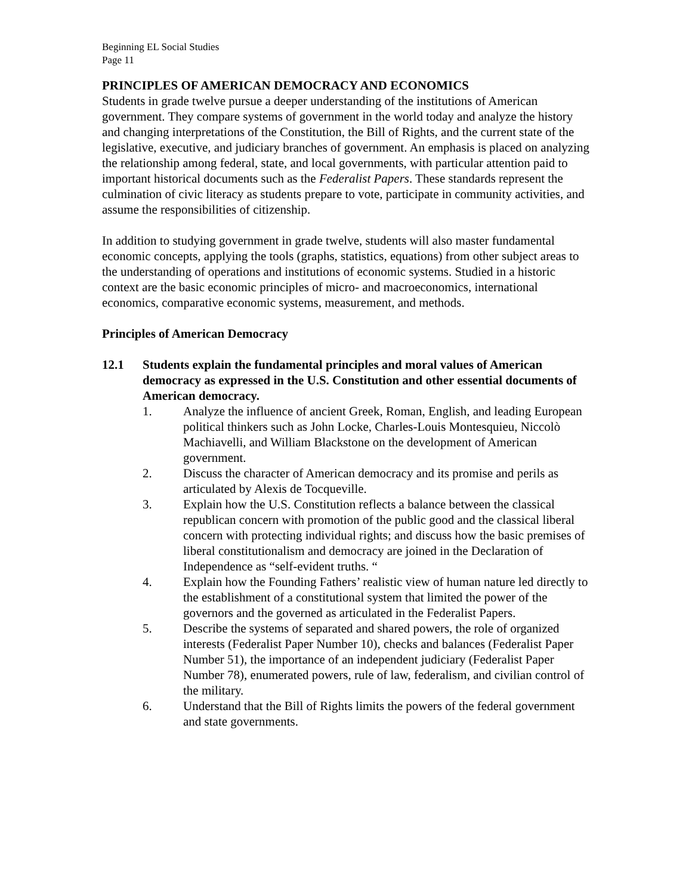Beginning EL Social Studies
Page 11
PRINCIPLES OF AMERICAN DEMOCRACY AND ECONOMICS
Students in grade twelve pursue a deeper understanding of the institutions of American government. They compare systems of government in the world today and analyze the history and changing interpretations of the Constitution, the Bill of Rights, and the current state of the legislative, executive, and judiciary branches of government. An emphasis is placed on analyzing the relationship among federal, state, and local governments, with particular attention paid to important historical documents such as the Federalist Papers. These standards represent the culmination of civic literacy as students prepare to vote, participate in community activities, and assume the responsibilities of citizenship.
In addition to studying government in grade twelve, students will also master fundamental economic concepts, applying the tools (graphs, statistics, equations) from other subject areas to the understanding of operations and institutions of economic systems. Studied in a historic context are the basic economic principles of micro- and macroeconomics, international economics, comparative economic systems, measurement, and methods.
Principles of American Democracy
12.1 Students explain the fundamental principles and moral values of American democracy as expressed in the U.S. Constitution and other essential documents of American democracy.
1. Analyze the influence of ancient Greek, Roman, English, and leading European political thinkers such as John Locke, Charles-Louis Montesquieu, Niccolò Machiavelli, and William Blackstone on the development of American government.
2. Discuss the character of American democracy and its promise and perils as articulated by Alexis de Tocqueville.
3. Explain how the U.S. Constitution reflects a balance between the classical republican concern with promotion of the public good and the classical liberal concern with protecting individual rights; and discuss how the basic premises of liberal constitutionalism and democracy are joined in the Declaration of Independence as “self-evident truths. “
4. Explain how the Founding Fathers’ realistic view of human nature led directly to the establishment of a constitutional system that limited the power of the governors and the governed as articulated in the Federalist Papers.
5. Describe the systems of separated and shared powers, the role of organized interests (Federalist Paper Number 10), checks and balances (Federalist Paper Number 51), the importance of an independent judiciary (Federalist Paper Number 78), enumerated powers, rule of law, federalism, and civilian control of the military.
6. Understand that the Bill of Rights limits the powers of the federal government and state governments.